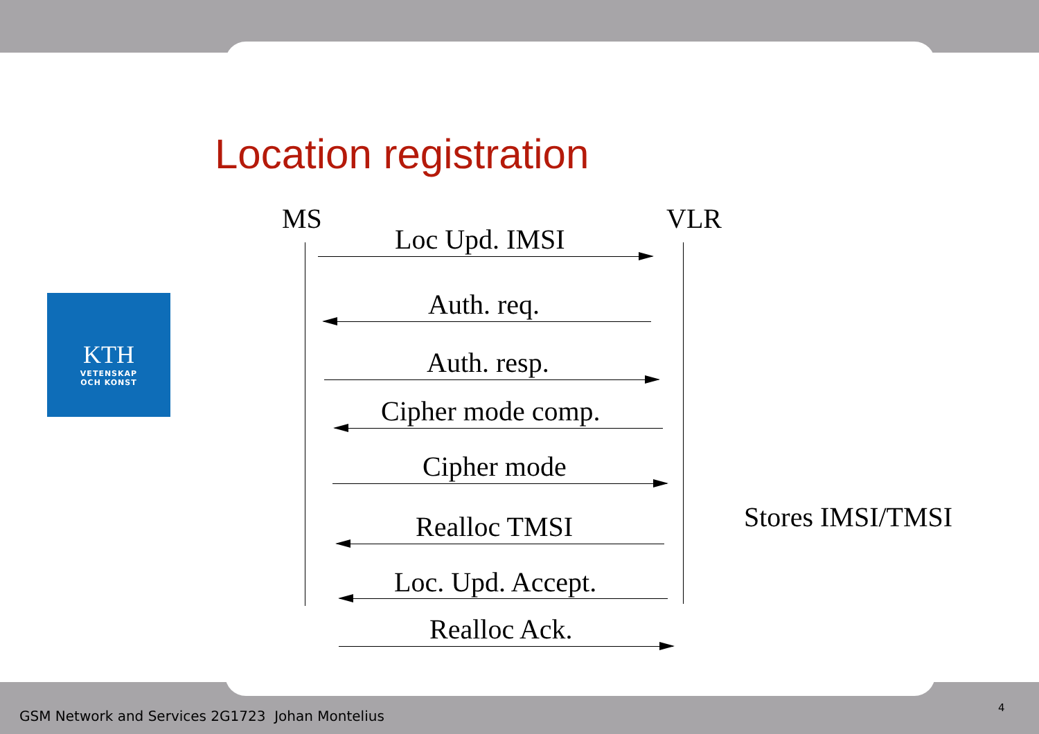Location registration
KTH
VETENSKAP
OCH KONST
MS VLR
Loc Upd. IMSI
Auth. req.
Auth. resp.
Cipher mode comp.
Cipher mode
Realloc TMSI Stores IMSI/TMSI
Loc. Upd. Accept.
Realloc Ack.
GSM Network and Services 2G1723 Johan Montelius
4